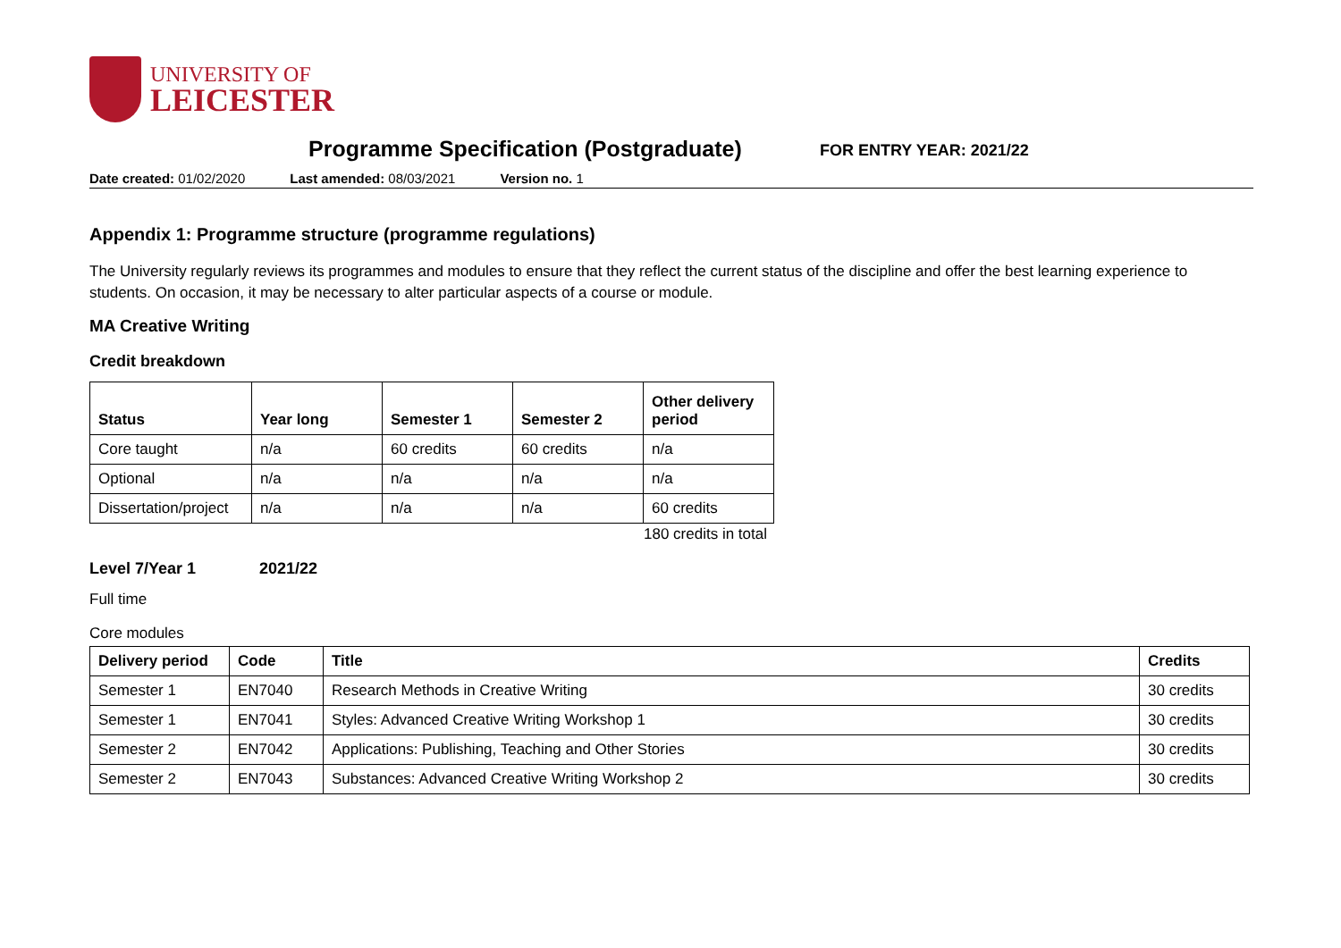UNIVERSITY OF
LEICESTER
Programme Specification (Postgraduate)
FOR ENTRY YEAR: 2021/22
Date created: 01/02/2020 Last amended: 08/03/2021 Version no. 1
Appendix 1: Programme structure (programme regulations)
The University regularly reviews its programmes and modules to ensure that they reflect the current status of the discipline and offer the best learning experience to students. On occasion, it may be necessary to alter particular aspects of a course or module.
MA Creative Writing
Credit breakdown
| Status | Year long | Semester 1 | Semester 2 | Other delivery period |
| --- | --- | --- | --- | --- |
| Core taught | n/a | 60 credits | 60 credits | n/a |
| Optional | n/a | n/a | n/a | n/a |
| Dissertation/project | n/a | n/a | n/a | 60 credits |
180 credits in total
Level 7/Year 1 2021/22
Full time
Core modules
| Delivery period | Code | Title | Credits |
| --- | --- | --- | --- |
| Semester 1 | EN7040 | Research Methods in Creative Writing | 30 credits |
| Semester 1 | EN7041 | Styles: Advanced Creative Writing Workshop 1 | 30 credits |
| Semester 2 | EN7042 | Applications: Publishing, Teaching and Other Stories | 30 credits |
| Semester 2 | EN7043 | Substances: Advanced Creative Writing Workshop 2 | 30 credits |